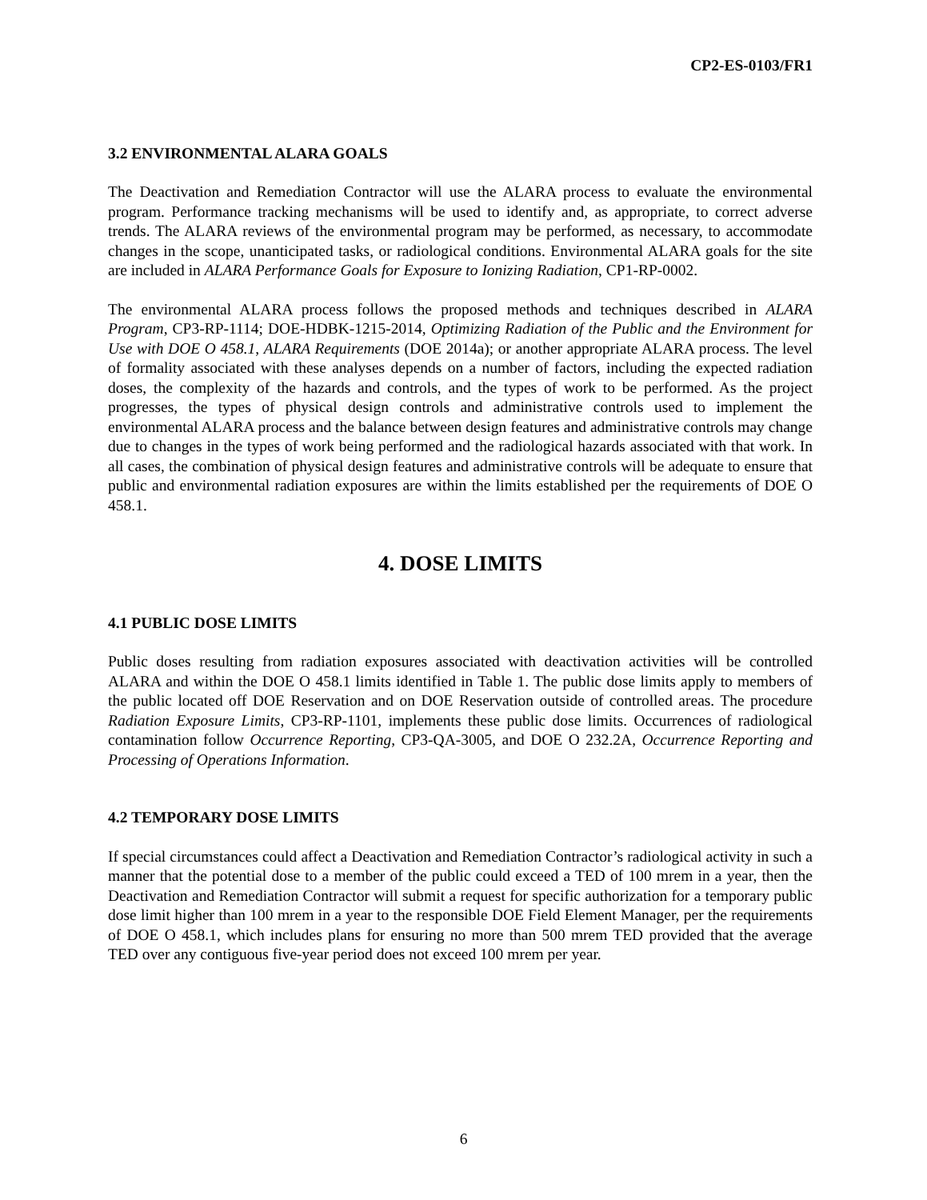CP2-ES-0103/FR1
3.2 ENVIRONMENTAL ALARA GOALS
The Deactivation and Remediation Contractor will use the ALARA process to evaluate the environmental program. Performance tracking mechanisms will be used to identify and, as appropriate, to correct adverse trends. The ALARA reviews of the environmental program may be performed, as necessary, to accommodate changes in the scope, unanticipated tasks, or radiological conditions. Environmental ALARA goals for the site are included in ALARA Performance Goals for Exposure to Ionizing Radiation, CP1-RP-0002.
The environmental ALARA process follows the proposed methods and techniques described in ALARA Program, CP3-RP-1114; DOE-HDBK-1215-2014, Optimizing Radiation of the Public and the Environment for Use with DOE O 458.1, ALARA Requirements (DOE 2014a); or another appropriate ALARA process. The level of formality associated with these analyses depends on a number of factors, including the expected radiation doses, the complexity of the hazards and controls, and the types of work to be performed. As the project progresses, the types of physical design controls and administrative controls used to implement the environmental ALARA process and the balance between design features and administrative controls may change due to changes in the types of work being performed and the radiological hazards associated with that work. In all cases, the combination of physical design features and administrative controls will be adequate to ensure that public and environmental radiation exposures are within the limits established per the requirements of DOE O 458.1.
4. DOSE LIMITS
4.1 PUBLIC DOSE LIMITS
Public doses resulting from radiation exposures associated with deactivation activities will be controlled ALARA and within the DOE O 458.1 limits identified in Table 1. The public dose limits apply to members of the public located off DOE Reservation and on DOE Reservation outside of controlled areas. The procedure Radiation Exposure Limits, CP3-RP-1101, implements these public dose limits. Occurrences of radiological contamination follow Occurrence Reporting, CP3-QA-3005, and DOE O 232.2A, Occurrence Reporting and Processing of Operations Information.
4.2 TEMPORARY DOSE LIMITS
If special circumstances could affect a Deactivation and Remediation Contractor’s radiological activity in such a manner that the potential dose to a member of the public could exceed a TED of 100 mrem in a year, then the Deactivation and Remediation Contractor will submit a request for specific authorization for a temporary public dose limit higher than 100 mrem in a year to the responsible DOE Field Element Manager, per the requirements of DOE O 458.1, which includes plans for ensuring no more than 500 mrem TED provided that the average TED over any contiguous five-year period does not exceed 100 mrem per year.
6